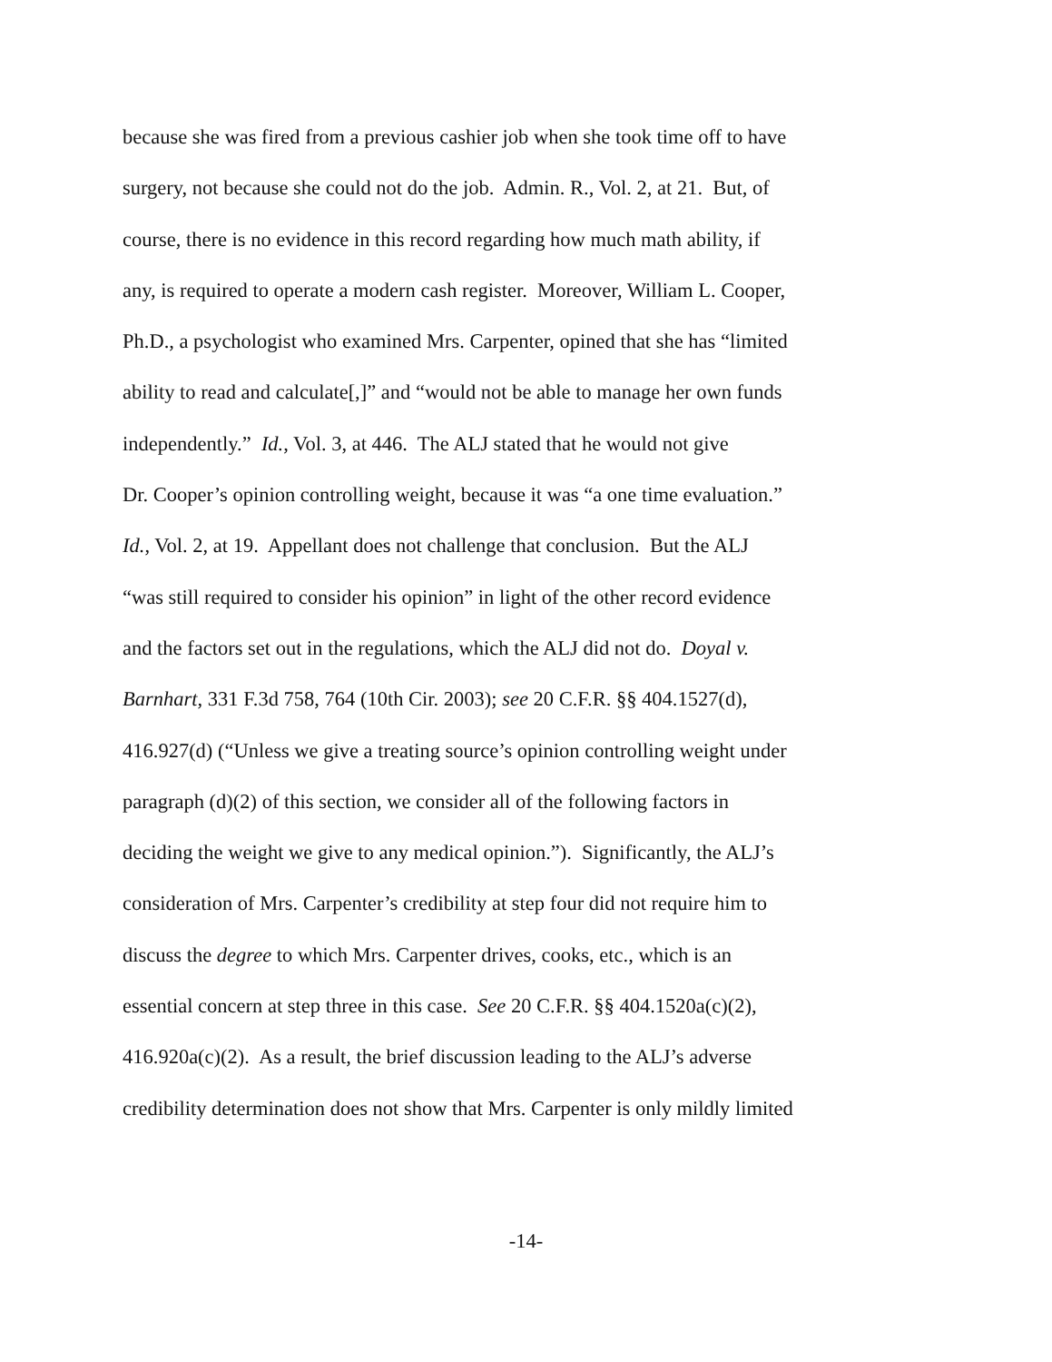because she was fired from a previous cashier job when she took time off to have
surgery, not because she could not do the job. Admin. R., Vol. 2, at 21. But, of
course, there is no evidence in this record regarding how much math ability, if
any, is required to operate a modern cash register. Moreover, William L. Cooper,
Ph.D., a psychologist who examined Mrs. Carpenter, opined that she has “limited
ability to read and calculate[,]” and “would not be able to manage her own funds
independently.” Id., Vol. 3, at 446. The ALJ stated that he would not give
Dr. Cooper’s opinion controlling weight, because it was “a one time evaluation.”
Id., Vol. 2, at 19. Appellant does not challenge that conclusion. But the ALJ
“was still required to consider his opinion” in light of the other record evidence
and the factors set out in the regulations, which the ALJ did not do. Doyal v.
Barnhart, 331 F.3d 758, 764 (10th Cir. 2003); see 20 C.F.R. §§ 404.1527(d),
416.927(d) (“Unless we give a treating source’s opinion controlling weight under
paragraph (d)(2) of this section, we consider all of the following factors in
deciding the weight we give to any medical opinion.”). Significantly, the ALJ’s
consideration of Mrs. Carpenter’s credibility at step four did not require him to
discuss the degree to which Mrs. Carpenter drives, cooks, etc., which is an
essential concern at step three in this case. See 20 C.F.R. §§ 404.1520a(c)(2),
416.920a(c)(2). As a result, the brief discussion leading to the ALJ’s adverse
credibility determination does not show that Mrs. Carpenter is only mildly limited
-14-